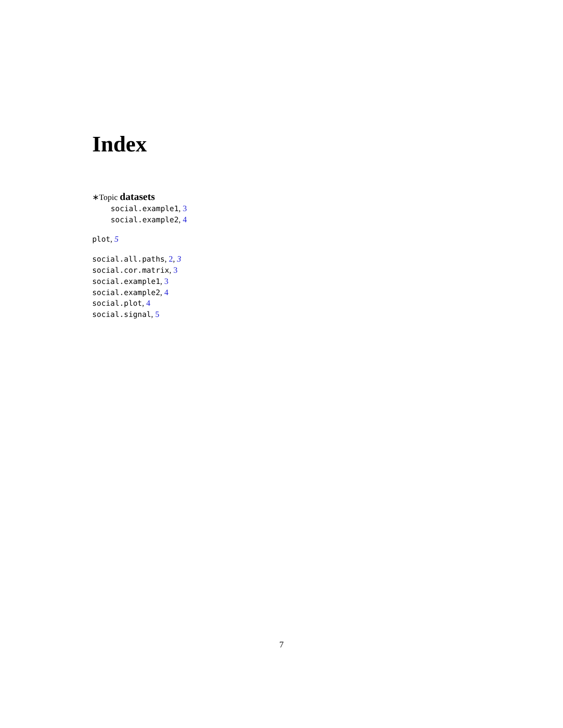Index
∗Topic datasets
social.example1, 3
social.example2, 4
plot, 5
social.all.paths, 2, 3
social.cor.matrix, 3
social.example1, 3
social.example2, 4
social.plot, 4
social.signal, 5
7